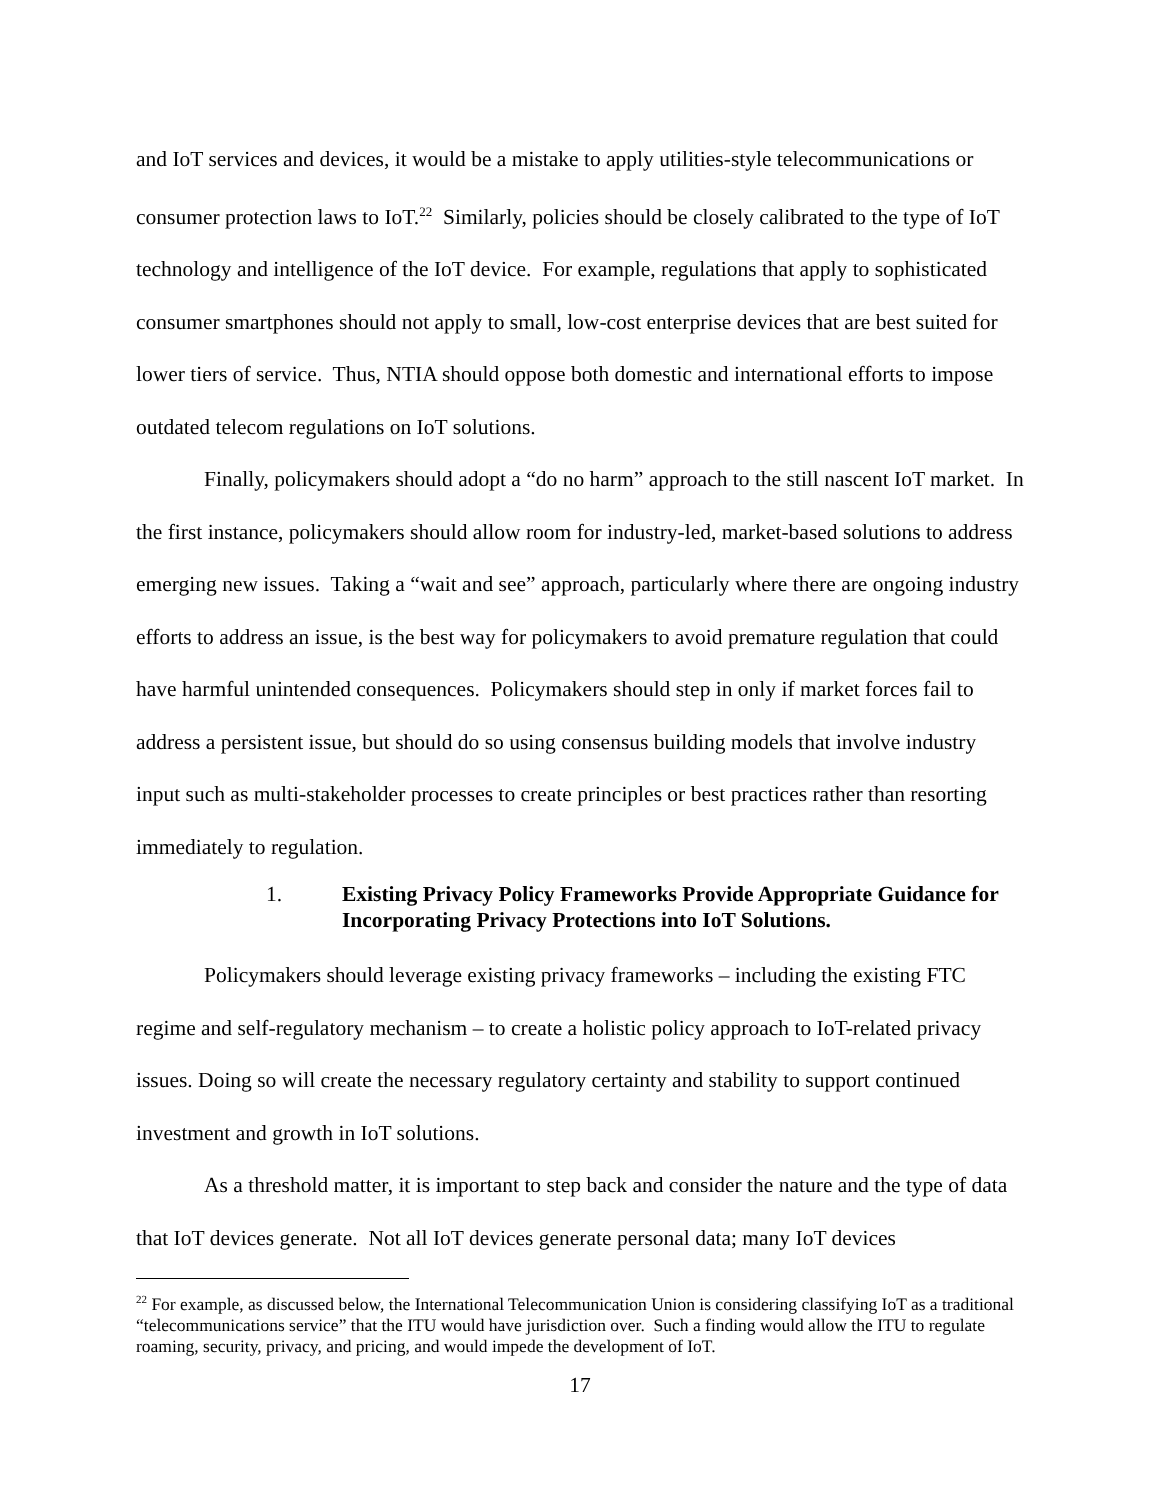and IoT services and devices, it would be a mistake to apply utilities-style telecommunications or consumer protection laws to IoT.<sup>22</sup> Similarly, policies should be closely calibrated to the type of IoT technology and intelligence of the IoT device. For example, regulations that apply to sophisticated consumer smartphones should not apply to small, low-cost enterprise devices that are best suited for lower tiers of service. Thus, NTIA should oppose both domestic and international efforts to impose outdated telecom regulations on IoT solutions.
Finally, policymakers should adopt a “do no harm” approach to the still nascent IoT market. In the first instance, policymakers should allow room for industry-led, market-based solutions to address emerging new issues. Taking a “wait and see” approach, particularly where there are ongoing industry efforts to address an issue, is the best way for policymakers to avoid premature regulation that could have harmful unintended consequences. Policymakers should step in only if market forces fail to address a persistent issue, but should do so using consensus building models that involve industry input such as multi-stakeholder processes to create principles or best practices rather than resorting immediately to regulation.
1. Existing Privacy Policy Frameworks Provide Appropriate Guidance for Incorporating Privacy Protections into IoT Solutions.
Policymakers should leverage existing privacy frameworks – including the existing FTC regime and self-regulatory mechanism – to create a holistic policy approach to IoT-related privacy issues. Doing so will create the necessary regulatory certainty and stability to support continued investment and growth in IoT solutions.
As a threshold matter, it is important to step back and consider the nature and the type of data that IoT devices generate. Not all IoT devices generate personal data; many IoT devices
<sup>22</sup> For example, as discussed below, the International Telecommunication Union is considering classifying IoT as a traditional “telecommunications service” that the ITU would have jurisdiction over. Such a finding would allow the ITU to regulate roaming, security, privacy, and pricing, and would impede the development of IoT.
17